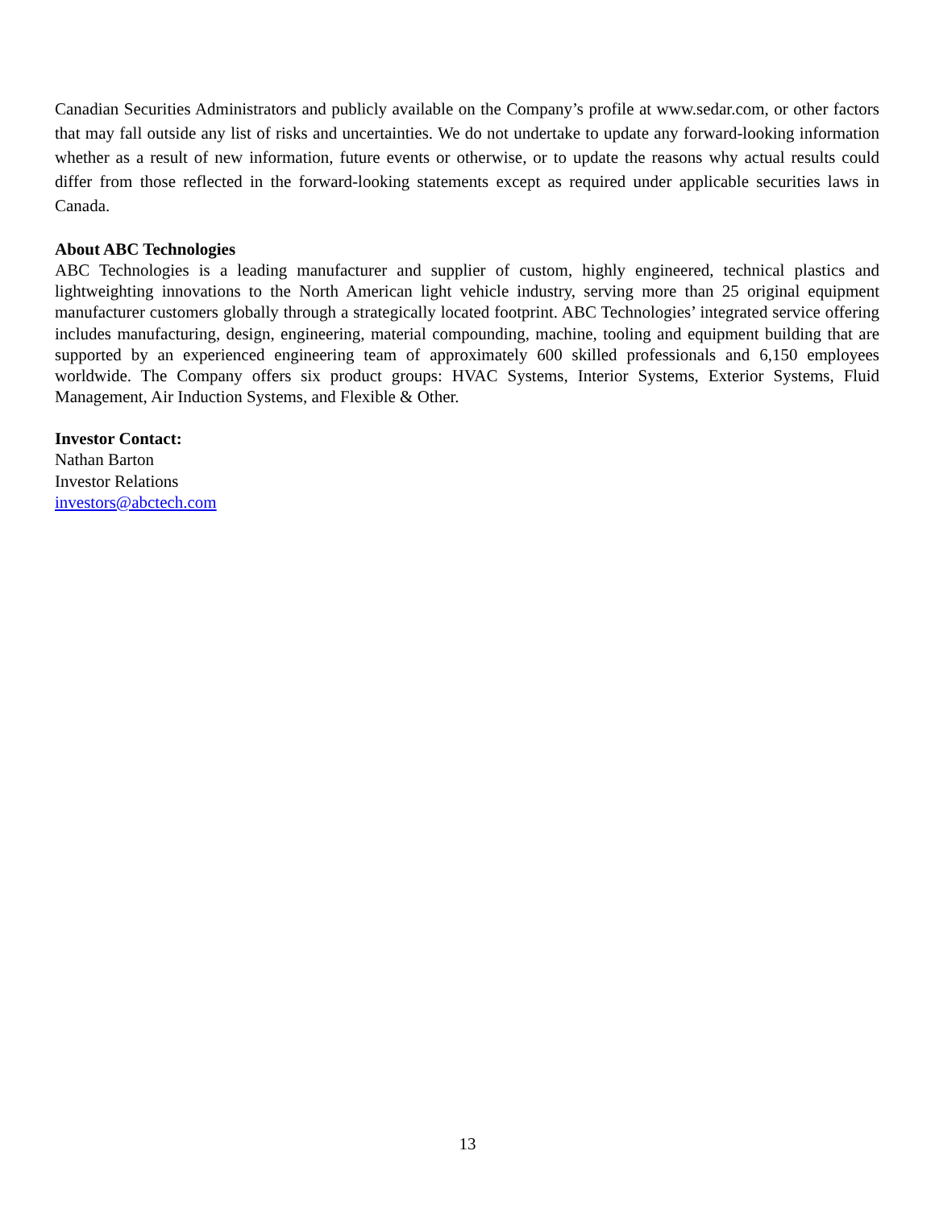Canadian Securities Administrators and publicly available on the Company’s profile at www.sedar.com, or other factors that may fall outside any list of risks and uncertainties. We do not undertake to update any forward-looking information whether as a result of new information, future events or otherwise, or to update the reasons why actual results could differ from those reflected in the forward-looking statements except as required under applicable securities laws in Canada.
About ABC Technologies
ABC Technologies is a leading manufacturer and supplier of custom, highly engineered, technical plastics and lightweighting innovations to the North American light vehicle industry, serving more than 25 original equipment manufacturer customers globally through a strategically located footprint. ABC Technologies’ integrated service offering includes manufacturing, design, engineering, material compounding, machine, tooling and equipment building that are supported by an experienced engineering team of approximately 600 skilled professionals and 6,150 employees worldwide. The Company offers six product groups: HVAC Systems, Interior Systems, Exterior Systems, Fluid Management, Air Induction Systems, and Flexible & Other.
Investor Contact:
Nathan Barton
Investor Relations
investors@abctech.com
13